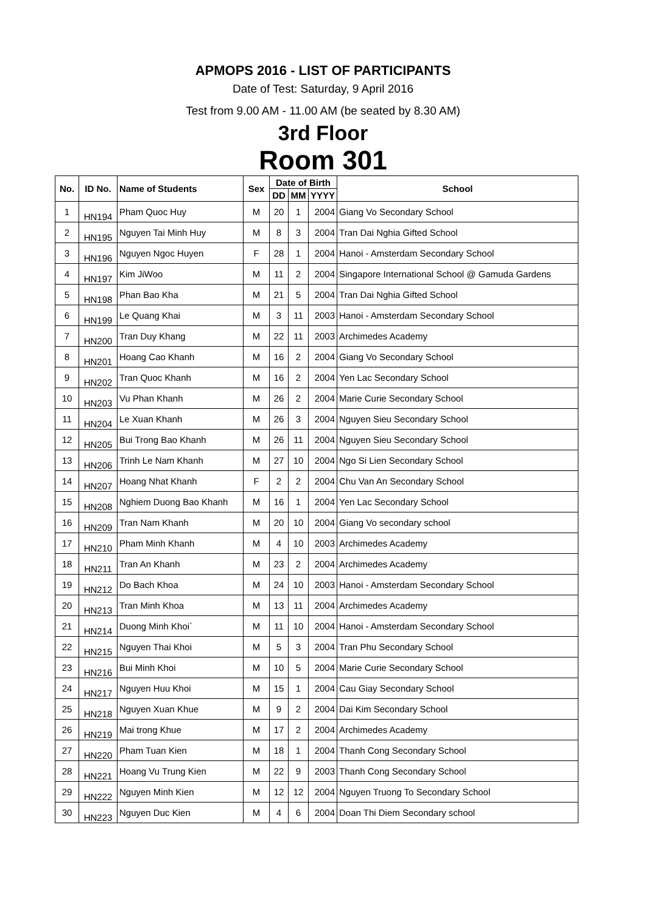APMOPS 2016 - LIST OF PARTICIPANTS
Date of Test: Saturday, 9 April 2016
Test from 9.00 AM - 11.00 AM (be seated by 8.30 AM)
3rd Floor
Room 301
| No. | ID No. | Name of Students | Sex | Date of Birth | | | School |
| --- | --- | --- | --- | --- | --- | --- | --- |
| | | | | DD | MM | YYYY | |
| 1 | HN194 | Pham Quoc Huy | M | 20 | 1 | 2004 | Giang Vo Secondary School |
| 2 | HN195 | Nguyen Tai Minh Huy | M | 8 | 3 | 2004 | Tran Dai Nghia Gifted School |
| 3 | HN196 | Nguyen Ngoc Huyen | F | 28 | 1 | 2004 | Hanoi - Amsterdam Secondary School |
| 4 | HN197 | Kim JiWoo | M | 11 | 2 | 2004 | Singapore International School @ Gamuda Gardens |
| 5 | HN198 | Phan Bao Kha | M | 21 | 5 | 2004 | Tran Dai Nghia Gifted School |
| 6 | HN199 | Le Quang Khai | M | 3 | 11 | 2003 | Hanoi - Amsterdam Secondary School |
| 7 | HN200 | Tran Duy Khang | M | 22 | 11 | 2003 | Archimedes Academy |
| 8 | HN201 | Hoang Cao Khanh | M | 16 | 2 | 2004 | Giang Vo Secondary School |
| 9 | HN202 | Tran Quoc Khanh | M | 16 | 2 | 2004 | Yen Lac Secondary School |
| 10 | HN203 | Vu Phan Khanh | M | 26 | 2 | 2004 | Marie Curie Secondary School |
| 11 | HN204 | Le Xuan Khanh | M | 26 | 3 | 2004 | Nguyen Sieu Secondary School |
| 12 | HN205 | Bui Trong Bao Khanh | M | 26 | 11 | 2004 | Nguyen Sieu Secondary School |
| 13 | HN206 | Trinh Le Nam Khanh | M | 27 | 10 | 2004 | Ngo Si Lien Secondary School |
| 14 | HN207 | Hoang Nhat Khanh | F | 2 | 2 | 2004 | Chu Van An Secondary School |
| 15 | HN208 | Nghiem Duong Bao Khanh | M | 16 | 1 | 2004 | Yen Lac Secondary School |
| 16 | HN209 | Tran Nam Khanh | M | 20 | 10 | 2004 | Giang Vo secondary school |
| 17 | HN210 | Pham Minh Khanh | M | 4 | 10 | 2003 | Archimedes Academy |
| 18 | HN211 | Tran An Khanh | M | 23 | 2 | 2004 | Archimedes Academy |
| 19 | HN212 | Do Bach Khoa | M | 24 | 10 | 2003 | Hanoi - Amsterdam Secondary School |
| 20 | HN213 | Tran Minh Khoa | M | 13 | 11 | 2004 | Archimedes Academy |
| 21 | HN214 | Duong Minh Khoi` | M | 11 | 10 | 2004 | Hanoi - Amsterdam Secondary School |
| 22 | HN215 | Nguyen Thai Khoi | M | 5 | 3 | 2004 | Tran Phu Secondary School |
| 23 | HN216 | Bui Minh Khoi | M | 10 | 5 | 2004 | Marie Curie Secondary School |
| 24 | HN217 | Nguyen Huu Khoi | M | 15 | 1 | 2004 | Cau Giay Secondary School |
| 25 | HN218 | Nguyen Xuan Khue | M | 9 | 2 | 2004 | Dai Kim Secondary School |
| 26 | HN219 | Mai trong Khue | M | 17 | 2 | 2004 | Archimedes Academy |
| 27 | HN220 | Pham Tuan Kien | M | 18 | 1 | 2004 | Thanh Cong Secondary School |
| 28 | HN221 | Hoang Vu Trung Kien | M | 22 | 9 | 2003 | Thanh Cong Secondary School |
| 29 | HN222 | Nguyen Minh Kien | M | 12 | 12 | 2004 | Nguyen Truong To Secondary School |
| 30 | HN223 | Nguyen Duc Kien | M | 4 | 6 | 2004 | Doan Thi Diem Secondary school |